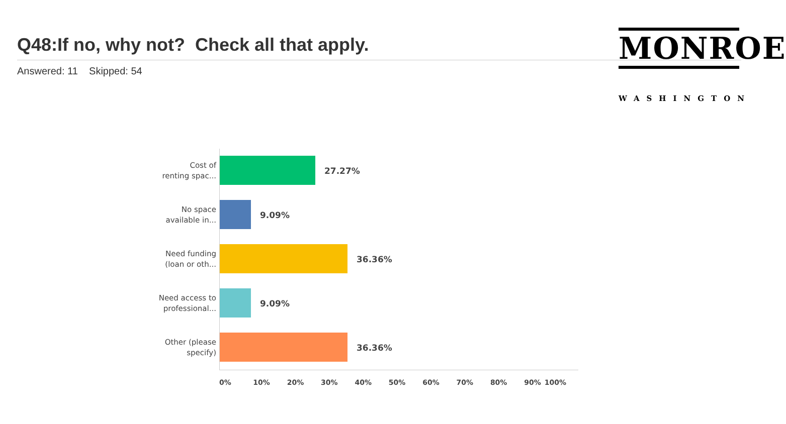Q48:If no, why not? Check all that apply.
Answered: 11 Skipped: 54
MONROE
WASHINGTON
Cost of
renting spac...
27.27%
No space
available in...
9.09%
Need funding
(loan or oth...
36.36%
Need access to
professional...
9.09%
Other (please
specify)
36.36%
0% 10% 20% 30% 40% 50% 60% 70% 80% 90% 100%